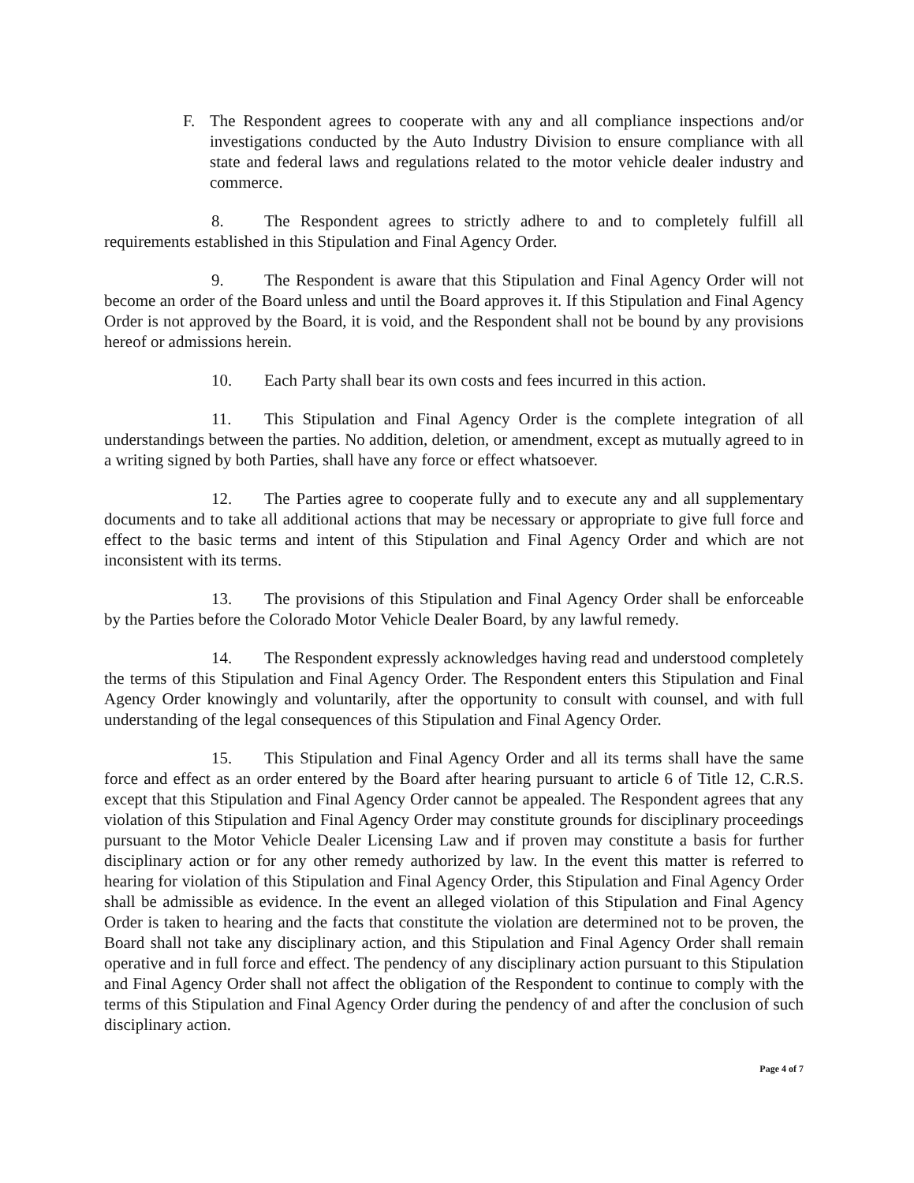F. The Respondent agrees to cooperate with any and all compliance inspections and/or investigations conducted by the Auto Industry Division to ensure compliance with all state and federal laws and regulations related to the motor vehicle dealer industry and commerce.
8. The Respondent agrees to strictly adhere to and to completely fulfill all requirements established in this Stipulation and Final Agency Order.
9. The Respondent is aware that this Stipulation and Final Agency Order will not become an order of the Board unless and until the Board approves it. If this Stipulation and Final Agency Order is not approved by the Board, it is void, and the Respondent shall not be bound by any provisions hereof or admissions herein.
10. Each Party shall bear its own costs and fees incurred in this action.
11. This Stipulation and Final Agency Order is the complete integration of all understandings between the parties. No addition, deletion, or amendment, except as mutually agreed to in a writing signed by both Parties, shall have any force or effect whatsoever.
12. The Parties agree to cooperate fully and to execute any and all supplementary documents and to take all additional actions that may be necessary or appropriate to give full force and effect to the basic terms and intent of this Stipulation and Final Agency Order and which are not inconsistent with its terms.
13. The provisions of this Stipulation and Final Agency Order shall be enforceable by the Parties before the Colorado Motor Vehicle Dealer Board, by any lawful remedy.
14. The Respondent expressly acknowledges having read and understood completely the terms of this Stipulation and Final Agency Order. The Respondent enters this Stipulation and Final Agency Order knowingly and voluntarily, after the opportunity to consult with counsel, and with full understanding of the legal consequences of this Stipulation and Final Agency Order.
15. This Stipulation and Final Agency Order and all its terms shall have the same force and effect as an order entered by the Board after hearing pursuant to article 6 of Title 12, C.R.S. except that this Stipulation and Final Agency Order cannot be appealed. The Respondent agrees that any violation of this Stipulation and Final Agency Order may constitute grounds for disciplinary proceedings pursuant to the Motor Vehicle Dealer Licensing Law and if proven may constitute a basis for further disciplinary action or for any other remedy authorized by law. In the event this matter is referred to hearing for violation of this Stipulation and Final Agency Order, this Stipulation and Final Agency Order shall be admissible as evidence. In the event an alleged violation of this Stipulation and Final Agency Order is taken to hearing and the facts that constitute the violation are determined not to be proven, the Board shall not take any disciplinary action, and this Stipulation and Final Agency Order shall remain operative and in full force and effect. The pendency of any disciplinary action pursuant to this Stipulation and Final Agency Order shall not affect the obligation of the Respondent to continue to comply with the terms of this Stipulation and Final Agency Order during the pendency of and after the conclusion of such disciplinary action.
Page 4 of 7